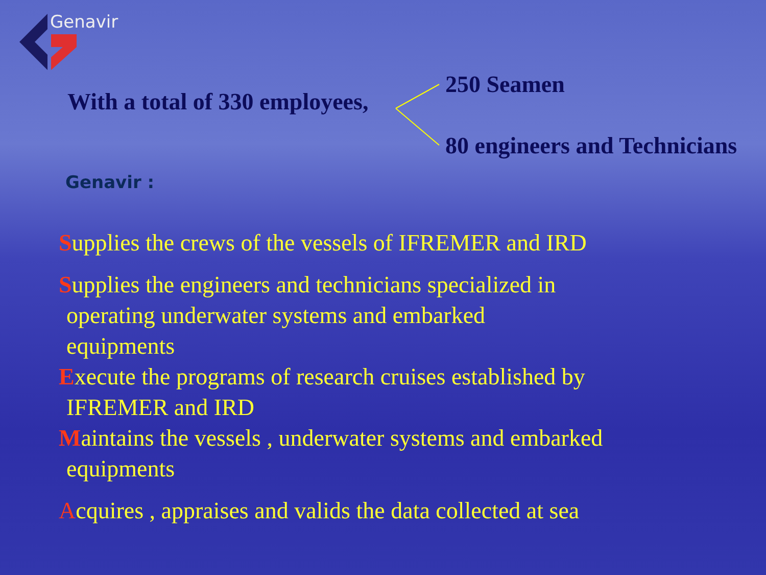Genavir
With a total of 330 employees,
250 Seamen
80 engineers and Technicians
Genavir :
Supplies the crews of the vessels of IFREMER and IRD
Supplies the engineers and technicians specialized in
operating underwater systems and embarked
equipments
Execute the programs of research cruises established by
IFREMER and IRD
Maintains the vessels , underwater systems and embarked
equipments
Acquires , appraises and valids the data collected at sea